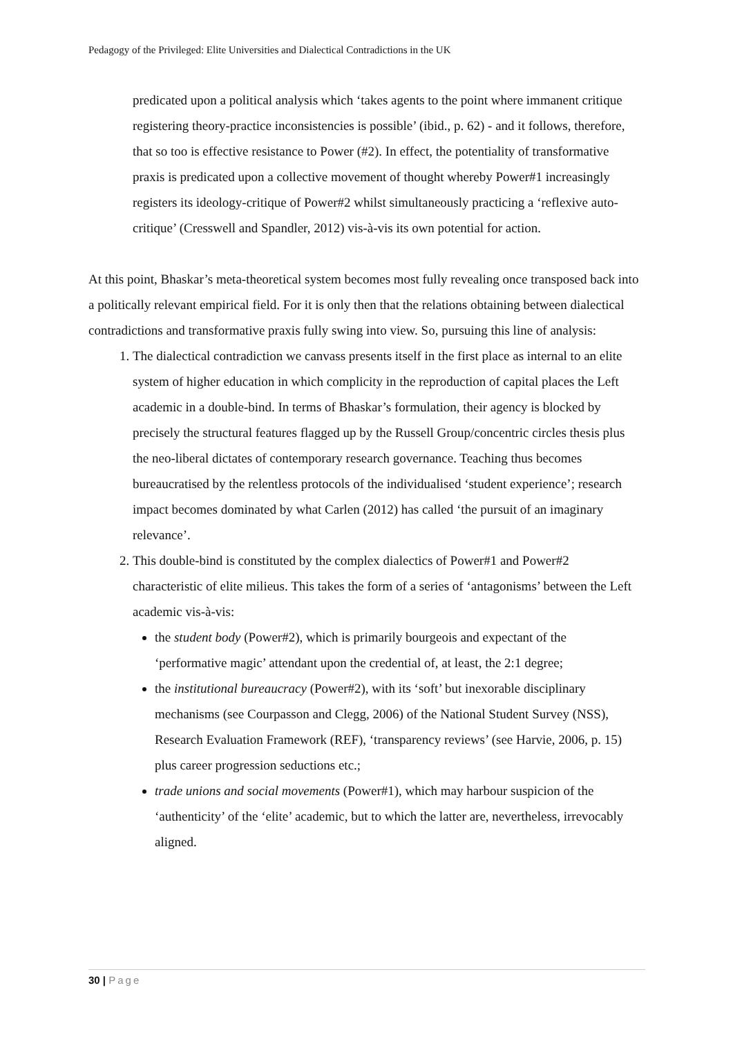Pedagogy of the Privileged: Elite Universities and Dialectical Contradictions in the UK
predicated upon a political analysis which ‘takes agents to the point where immanent critique registering theory-practice inconsistencies is possible’ (ibid., p. 62) - and it follows, therefore, that so too is effective resistance to Power (#2). In effect, the potentiality of transformative praxis is predicated upon a collective movement of thought whereby Power#1 increasingly registers its ideology-critique of Power#2 whilst simultaneously practicing a ‘reflexive auto-critique’ (Cresswell and Spandler, 2012) vis-à-vis its own potential for action.
At this point, Bhaskar’s meta-theoretical system becomes most fully revealing once transposed back into a politically relevant empirical field. For it is only then that the relations obtaining between dialectical contradictions and transformative praxis fully swing into view. So, pursuing this line of analysis:
1. The dialectical contradiction we canvass presents itself in the first place as internal to an elite system of higher education in which complicity in the reproduction of capital places the Left academic in a double-bind. In terms of Bhaskar’s formulation, their agency is blocked by precisely the structural features flagged up by the Russell Group/concentric circles thesis plus the neo-liberal dictates of contemporary research governance. Teaching thus becomes bureaucratised by the relentless protocols of the individualised ‘student experience’; research impact becomes dominated by what Carlen (2012) has called ‘the pursuit of an imaginary relevance’.
2. This double-bind is constituted by the complex dialectics of Power#1 and Power#2 characteristic of elite milieus. This takes the form of a series of ‘antagonisms’ between the Left academic vis-à-vis:
the student body (Power#2), which is primarily bourgeois and expectant of the ‘performative magic’ attendant upon the credential of, at least, the 2:1 degree;
the institutional bureaucracy (Power#2), with its ‘soft’ but inexorable disciplinary mechanisms (see Courpasson and Clegg, 2006) of the National Student Survey (NSS), Research Evaluation Framework (REF), ‘transparency reviews’ (see Harvie, 2006, p. 15) plus career progression seductions etc.;
trade unions and social movements (Power#1), which may harbour suspicion of the ‘authenticity’ of the ‘elite’ academic, but to which the latter are, nevertheless, irrevocably aligned.
30 | Page